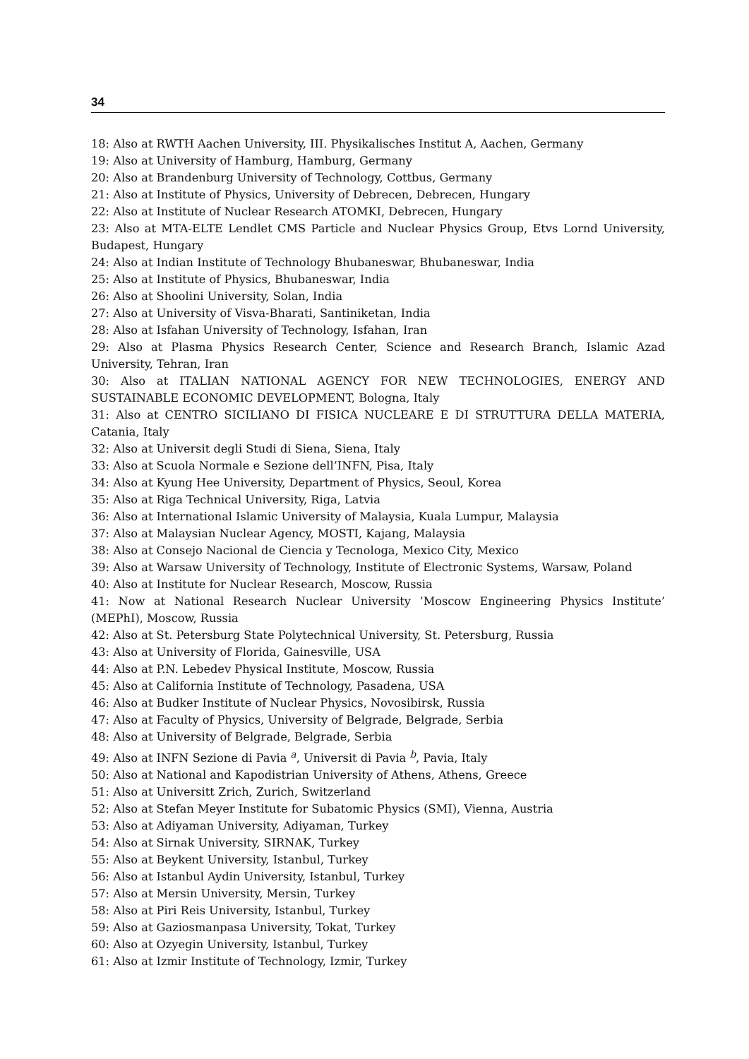34
18: Also at RWTH Aachen University, III. Physikalisches Institut A, Aachen, Germany
19: Also at University of Hamburg, Hamburg, Germany
20: Also at Brandenburg University of Technology, Cottbus, Germany
21: Also at Institute of Physics, University of Debrecen, Debrecen, Hungary
22: Also at Institute of Nuclear Research ATOMKI, Debrecen, Hungary
23: Also at MTA-ELTE Lendlet CMS Particle and Nuclear Physics Group, Etvs Lornd University, Budapest, Hungary
24: Also at Indian Institute of Technology Bhubaneswar, Bhubaneswar, India
25: Also at Institute of Physics, Bhubaneswar, India
26: Also at Shoolini University, Solan, India
27: Also at University of Visva-Bharati, Santiniketan, India
28: Also at Isfahan University of Technology, Isfahan, Iran
29: Also at Plasma Physics Research Center, Science and Research Branch, Islamic Azad University, Tehran, Iran
30: Also at ITALIAN NATIONAL AGENCY FOR NEW TECHNOLOGIES, ENERGY AND SUSTAINABLE ECONOMIC DEVELOPMENT, Bologna, Italy
31: Also at CENTRO SICILIANO DI FISICA NUCLEARE E DI STRUTTURA DELLA MATERIA, Catania, Italy
32: Also at Universit degli Studi di Siena, Siena, Italy
33: Also at Scuola Normale e Sezione dell’INFN, Pisa, Italy
34: Also at Kyung Hee University, Department of Physics, Seoul, Korea
35: Also at Riga Technical University, Riga, Latvia
36: Also at International Islamic University of Malaysia, Kuala Lumpur, Malaysia
37: Also at Malaysian Nuclear Agency, MOSTI, Kajang, Malaysia
38: Also at Consejo Nacional de Ciencia y Tecnologa, Mexico City, Mexico
39: Also at Warsaw University of Technology, Institute of Electronic Systems, Warsaw, Poland
40: Also at Institute for Nuclear Research, Moscow, Russia
41: Now at National Research Nuclear University ’Moscow Engineering Physics Institute’ (MEPhI), Moscow, Russia
42: Also at St. Petersburg State Polytechnical University, St. Petersburg, Russia
43: Also at University of Florida, Gainesville, USA
44: Also at P.N. Lebedev Physical Institute, Moscow, Russia
45: Also at California Institute of Technology, Pasadena, USA
46: Also at Budker Institute of Nuclear Physics, Novosibirsk, Russia
47: Also at Faculty of Physics, University of Belgrade, Belgrade, Serbia
48: Also at University of Belgrade, Belgrade, Serbia
49: Also at INFN Sezione di Pavia <sup>a</sup>, Universit di Pavia <sup>b</sup>, Pavia, Italy
50: Also at National and Kapodistrian University of Athens, Athens, Greece
51: Also at Universitt Zrich, Zurich, Switzerland
52: Also at Stefan Meyer Institute for Subatomic Physics (SMI), Vienna, Austria
53: Also at Adiyaman University, Adiyaman, Turkey
54: Also at Sirnak University, SIRNAK, Turkey
55: Also at Beykent University, Istanbul, Turkey
56: Also at Istanbul Aydin University, Istanbul, Turkey
57: Also at Mersin University, Mersin, Turkey
58: Also at Piri Reis University, Istanbul, Turkey
59: Also at Gaziosmanpasa University, Tokat, Turkey
60: Also at Ozyegin University, Istanbul, Turkey
61: Also at Izmir Institute of Technology, Izmir, Turkey